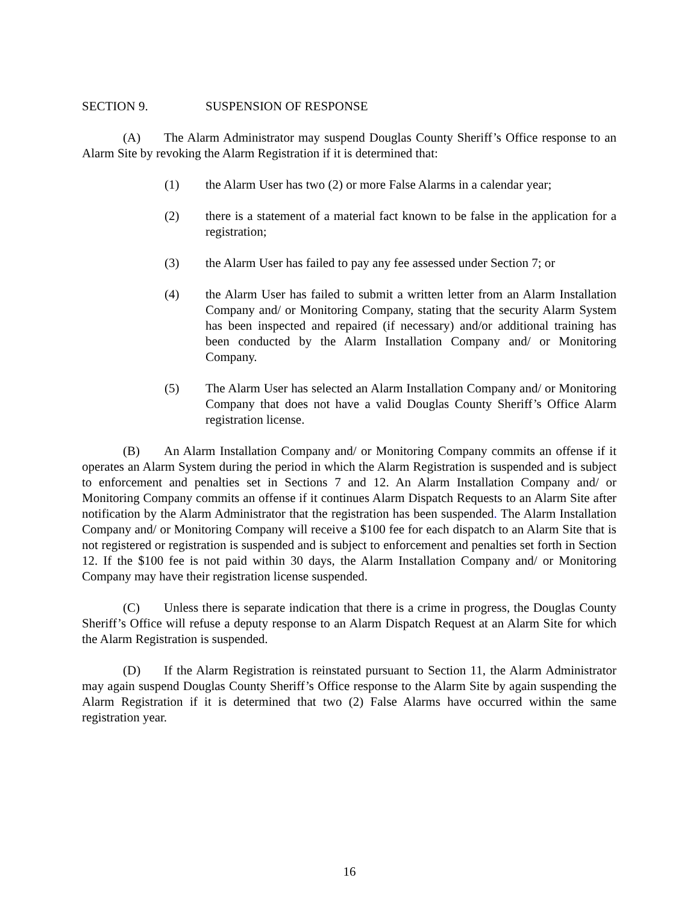SECTION 9. SUSPENSION OF RESPONSE
(A) The Alarm Administrator may suspend Douglas County Sheriff’s Office response to an Alarm Site by revoking the Alarm Registration if it is determined that:
(1) the Alarm User has two (2) or more False Alarms in a calendar year;
(2) there is a statement of a material fact known to be false in the application for a registration;
(3) the Alarm User has failed to pay any fee assessed under Section 7; or
(4) the Alarm User has failed to submit a written letter from an Alarm Installation Company and/ or Monitoring Company, stating that the security Alarm System has been inspected and repaired (if necessary) and/or additional training has been conducted by the Alarm Installation Company and/ or Monitoring Company.
(5) The Alarm User has selected an Alarm Installation Company and/ or Monitoring Company that does not have a valid Douglas County Sheriff’s Office Alarm registration license.
(B) An Alarm Installation Company and/ or Monitoring Company commits an offense if it operates an Alarm System during the period in which the Alarm Registration is suspended and is subject to enforcement and penalties set in Sections 7 and 12. An Alarm Installation Company and/ or Monitoring Company commits an offense if it continues Alarm Dispatch Requests to an Alarm Site after notification by the Alarm Administrator that the registration has been suspended. The Alarm Installation Company and/ or Monitoring Company will receive a $100 fee for each dispatch to an Alarm Site that is not registered or registration is suspended and is subject to enforcement and penalties set forth in Section 12. If the $100 fee is not paid within 30 days, the Alarm Installation Company and/ or Monitoring Company may have their registration license suspended.
(C) Unless there is separate indication that there is a crime in progress, the Douglas County Sheriff’s Office will refuse a deputy response to an Alarm Dispatch Request at an Alarm Site for which the Alarm Registration is suspended.
(D) If the Alarm Registration is reinstated pursuant to Section 11, the Alarm Administrator may again suspend Douglas County Sheriff’s Office response to the Alarm Site by again suspending the Alarm Registration if it is determined that two (2) False Alarms have occurred within the same registration year.
16